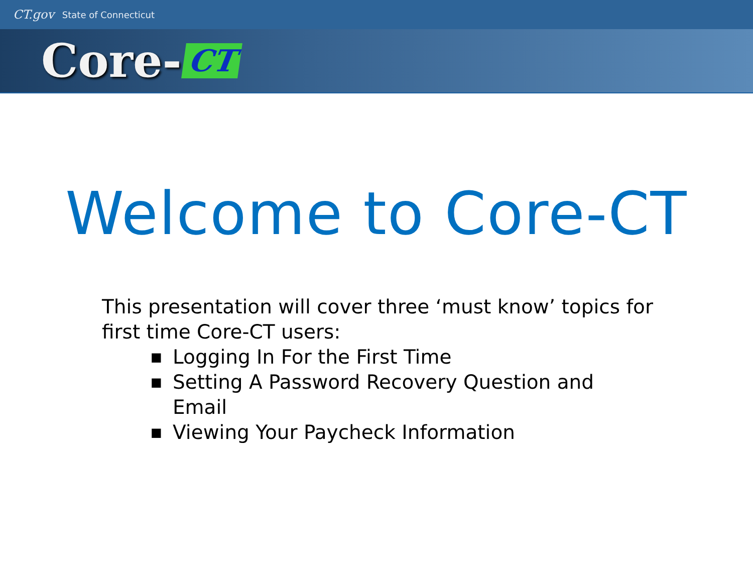CT.gov State of Connecticut
Core- CT
Welcome to Core-CT
This presentation will cover three ‘must know’ topics for first time Core-CT users:
■ Logging In For the First Time
■ Setting A Password Recovery Question and Email
■ Viewing Your Paycheck Information